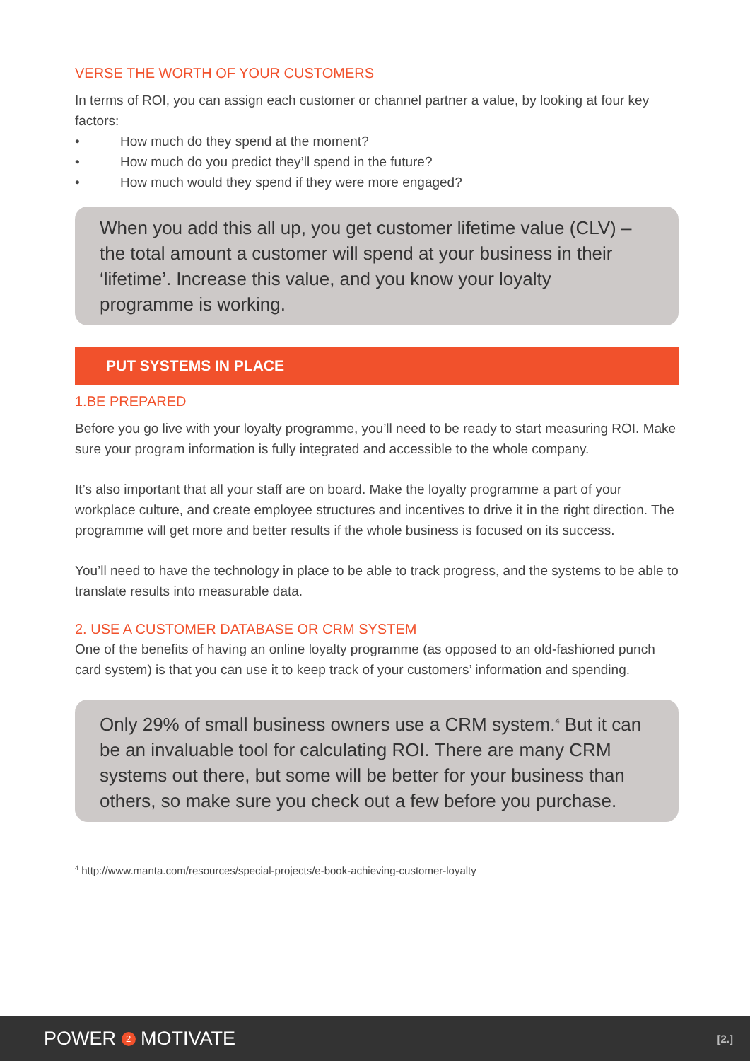VERSE THE WORTH OF YOUR CUSTOMERS
In terms of ROI, you can assign each customer or channel partner a value, by looking at four key factors:
• How much do they spend at the moment?
• How much do you predict they’ll spend in the future?
• How much would they spend if they were more engaged?
When you add this all up, you get customer lifetime value (CLV) – the total amount a customer will spend at your business in their ‘lifetime’. Increase this value, and you know your loyalty programme is working.
PUT SYSTEMS IN PLACE
1.BE PREPARED
Before you go live with your loyalty programme, you’ll need to be ready to start measuring ROI. Make sure your program information is fully integrated and accessible to the whole company.
It’s also important that all your staff are on board. Make the loyalty programme a part of your workplace culture, and create employee structures and incentives to drive it in the right direction. The programme will get more and better results if the whole business is focused on its success.
You’ll need to have the technology in place to be able to track progress, and the systems to be able to translate results into measurable data.
2. USE A CUSTOMER DATABASE OR CRM SYSTEM
One of the benefits of having an online loyalty programme (as opposed to an old-fashioned punch card system) is that you can use it to keep track of your customers’ information and spending.
Only 29% of small business owners use a CRM system.<sup>4</sup> But it can be an invaluable tool for calculating ROI. There are many CRM systems out there, but some will be better for your business than others, so make sure you check out a few before you purchase.
<sup>4</sup> http://www.manta.com/resources/special-projects/e-book-achieving-customer-loyalty
POWER 2 MOTIVATE
[2.]